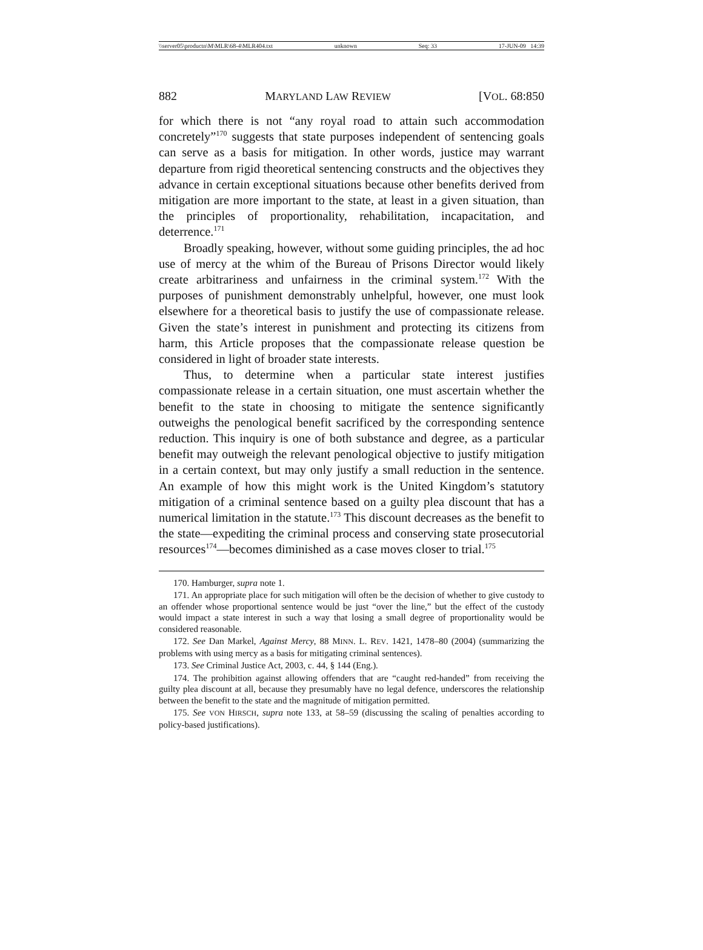\\server05\productn\M\MLR\68-4\MLR404.txt unknown Seq: 33 17-JUN-09 14:39
882 MARYLAND LAW REVIEW [VOL. 68:850
for which there is not “any royal road to attain such accommodation concretely”<sup>170</sup> suggests that state purposes independent of sentencing goals can serve as a basis for mitigation. In other words, justice may warrant departure from rigid theoretical sentencing constructs and the objectives they advance in certain exceptional situations because other benefits derived from mitigation are more important to the state, at least in a given situation, than the principles of proportionality, rehabilitation, incapacitation, and deterrence.<sup>171</sup>
Broadly speaking, however, without some guiding principles, the ad hoc use of mercy at the whim of the Bureau of Prisons Director would likely create arbitrariness and unfairness in the criminal system.<sup>172</sup> With the purposes of punishment demonstrably unhelpful, however, one must look elsewhere for a theoretical basis to justify the use of compassionate release. Given the state’s interest in punishment and protecting its citizens from harm, this Article proposes that the compassionate release question be considered in light of broader state interests.
Thus, to determine when a particular state interest justifies compassionate release in a certain situation, one must ascertain whether the benefit to the state in choosing to mitigate the sentence significantly outweighs the penological benefit sacrificed by the corresponding sentence reduction. This inquiry is one of both substance and degree, as a particular benefit may outweigh the relevant penological objective to justify mitigation in a certain context, but may only justify a small reduction in the sentence. An example of how this might work is the United Kingdom’s statutory mitigation of a criminal sentence based on a guilty plea discount that has a numerical limitation in the statute.<sup>173</sup> This discount decreases as the benefit to the state—expediting the criminal process and conserving state prosecutorial resources<sup>174</sup>—becomes diminished as a case moves closer to trial.<sup>175</sup>
170. Hamburger, supra note 1.
171. An appropriate place for such mitigation will often be the decision of whether to give custody to an offender whose proportional sentence would be just “over the line,” but the effect of the custody would impact a state interest in such a way that losing a small degree of proportionality would be considered reasonable.
172. See Dan Markel, Against Mercy, 88 MINN. L. REV. 1421, 1478–80 (2004) (summarizing the problems with using mercy as a basis for mitigating criminal sentences).
173. See Criminal Justice Act, 2003, c. 44, § 144 (Eng.).
174. The prohibition against allowing offenders that are “caught red-handed” from receiving the guilty plea discount at all, because they presumably have no legal defence, underscores the relationship between the benefit to the state and the magnitude of mitigation permitted.
175. See VON HIRSCH, supra note 133, at 58–59 (discussing the scaling of penalties according to policy-based justifications).